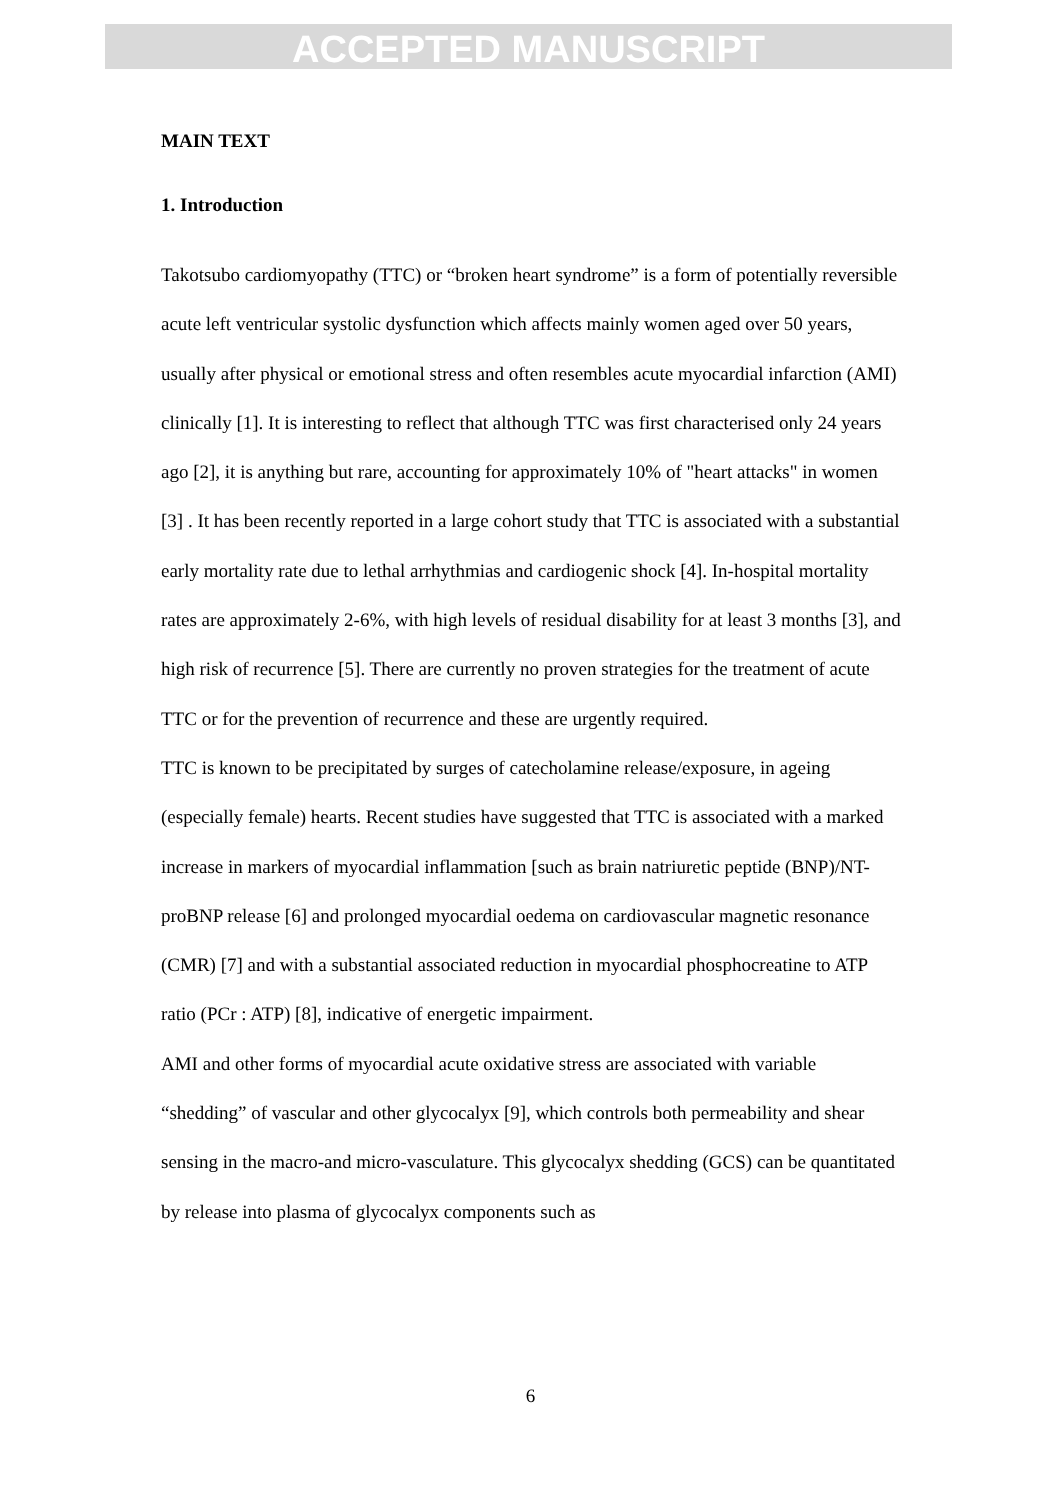ACCEPTED MANUSCRIPT
MAIN TEXT
1. Introduction
Takotsubo cardiomyopathy (TTC) or “broken heart syndrome” is a form of potentially reversible acute left ventricular systolic dysfunction which affects mainly women aged over 50 years, usually after physical or emotional stress and often resembles acute myocardial infarction (AMI) clinically [1]. It is interesting to reflect that although TTC was first characterised only 24 years ago [2], it is anything but rare, accounting for approximately 10% of "heart attacks" in women [3] . It has been recently reported in a large cohort study that TTC is associated with a substantial early mortality rate due to lethal arrhythmias and cardiogenic shock [4]. In-hospital mortality rates are approximately 2-6%, with high levels of residual disability for at least 3 months [3], and high risk of recurrence [5]. There are currently no proven strategies for the treatment of acute TTC or for the prevention of recurrence and these are urgently required.
TTC is known to be precipitated by surges of catecholamine release/exposure, in ageing (especially female) hearts. Recent studies have suggested that TTC is associated with a marked increase in markers of myocardial inflammation [such as brain natriuretic peptide (BNP)/NT-proBNP release [6] and prolonged myocardial oedema on cardiovascular magnetic resonance (CMR) [7] and with a substantial associated reduction in myocardial phosphocreatine to ATP ratio (PCr : ATP) [8], indicative of energetic impairment.
AMI and other forms of myocardial acute oxidative stress are associated with variable “shedding” of vascular and other glycocalyx [9], which controls both permeability and shear sensing in the macro-and micro-vasculature. This glycocalyx shedding (GCS) can be quantitated by release into plasma of glycocalyx components such as
6